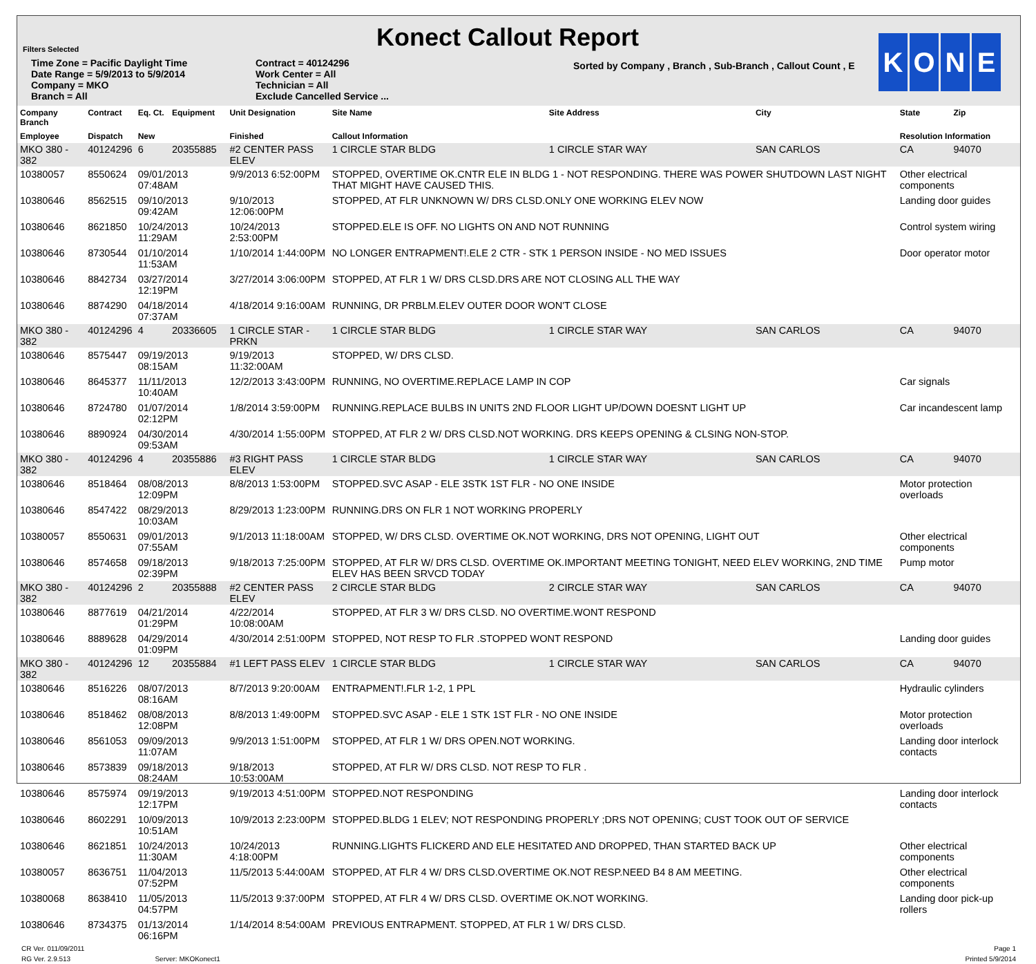Konect Callout Report
Filters Selected
Time Zone = Pacific Daylight Time
Date Range = 5/9/2013 to 5/9/2014
Company = MKO
Branch = All
Contract = 40124296
Work Center = All
Technician = All
Exclude Cancelled Service ...
Sorted by Company , Branch , Sub-Branch , Callout Count , E
KONE
| Company Branch | Contract | Eq. Ct. | Equipment | Unit Designation | Site Name | Site Address | City | State | Zip |
| --- | --- | --- | --- | --- | --- | --- | --- | --- | --- |
| Employee | Dispatch | New | | Finished | Callout Information | | | Resolution Information | |
| MKO 380 - 382 | 40124296 | 6 | 20355885 | #2 CENTER PASS ELEV | 1 CIRCLE STAR BLDG | 1 CIRCLE STAR WAY | SAN CARLOS | CA | 94070 |
| 10380057 | 8550624 | 09/01/2013 07:48AM | | 9/9/2013 6:52:00PM | STOPPED, OVERTIME OK.CNTR ELE IN BLDG 1 - NOT RESPONDING. THERE WAS POWER SHUTDOWN LAST NIGHT THAT MIGHT HAVE CAUSED THIS. | | | Other electrical components | |
| 10380646 | 8562515 | 09/10/2013 09:42AM | | 9/10/2013 12:06:00PM | STOPPED, AT FLR UNKNOWN W/ DRS CLSD.ONLY ONE WORKING ELEV NOW | | | Landing door guides | |
| 10380646 | 8621850 | 10/24/2013 11:29AM | | 10/24/2013 2:53:00PM | STOPPED.ELE IS OFF. NO LIGHTS ON AND NOT RUNNING | | | Control system wiring | |
| 10380646 | 8730544 | 01/10/2014 11:53AM | | 1/10/2014 1:44:00PM | NO LONGER ENTRAPMENT!.ELE 2 CTR - STK 1 PERSON INSIDE - NO MED ISSUES | | | Door operator motor | |
| 10380646 | 8842734 | 03/27/2014 12:19PM | | 3/27/2014 3:06:00PM | STOPPED, AT FLR 1 W/ DRS CLSD.DRS ARE NOT CLOSING ALL THE WAY | | | | |
| 10380646 | 8874290 | 04/18/2014 07:37AM | | 4/18/2014 9:16:00AM | RUNNING, DR PRBLM.ELEV OUTER DOOR WON'T CLOSE | | | | |
| MKO 380 - 382 | 40124296 | 4 | 20336605 | 1 CIRCLE STAR - PRKN | 1 CIRCLE STAR BLDG | 1 CIRCLE STAR WAY | SAN CARLOS | CA | 94070 |
| 10380646 | 8575447 | 09/19/2013 08:15AM | | 9/19/2013 11:32:00AM | STOPPED, W/ DRS CLSD. | | | | |
| 10380646 | 8645377 | 11/11/2013 10:40AM | | 12/2/2013 3:43:00PM | RUNNING, NO OVERTIME.REPLACE LAMP IN COP | | | Car signals | |
| 10380646 | 8724780 | 01/07/2014 02:12PM | | 1/8/2014 3:59:00PM | RUNNING.REPLACE BULBS IN UNITS 2ND FLOOR LIGHT UP/DOWN DOESNT LIGHT UP | | | Car incandescent lamp | |
| 10380646 | 8890924 | 04/30/2014 09:53AM | | 4/30/2014 1:55:00PM | STOPPED, AT FLR 2 W/ DRS CLSD.NOT WORKING. DRS KEEPS OPENING & CLSING NON-STOP. | | | | |
| MKO 380 - 382 | 40124296 | 4 | 20355886 | #3 RIGHT PASS ELEV | 1 CIRCLE STAR BLDG | 1 CIRCLE STAR WAY | SAN CARLOS | CA | 94070 |
| 10380646 | 8518464 | 08/08/2013 12:09PM | | 8/8/2013 1:53:00PM | STOPPED.SVC ASAP - ELE 3STK 1ST FLR - NO ONE INSIDE | | | Motor protection overloads | |
| 10380646 | 8547422 | 08/29/2013 10:03AM | | 8/29/2013 1:23:00PM | RUNNING.DRS ON FLR 1 NOT WORKING PROPERLY | | | | |
| 10380057 | 8550631 | 09/01/2013 07:55AM | | 9/1/2013 11:18:00AM | STOPPED, W/ DRS CLSD. OVERTIME OK.NOT WORKING, DRS NOT OPENING, LIGHT OUT | | | Other electrical components | |
| 10380646 | 8574658 | 09/18/2013 02:39PM | | 9/18/2013 7:25:00PM | STOPPED, AT FLR W/ DRS CLSD. OVERTIME OK.IMPORTANT MEETING TONIGHT, NEED ELEV WORKING, 2ND TIME ELEV HAS BEEN SRVCD TODAY | | | Pump motor | |
| MKO 380 - 382 | 40124296 | 2 | 20355888 | #2 CENTER PASS ELEV | 2 CIRCLE STAR BLDG | 2 CIRCLE STAR WAY | SAN CARLOS | CA | 94070 |
| 10380646 | 8877619 | 04/21/2014 01:29PM | | 4/22/2014 10:08:00AM | STOPPED, AT FLR 3 W/ DRS CLSD. NO OVERTIME.WONT RESPOND | | | | |
| 10380646 | 8889628 | 04/29/2014 01:09PM | | 4/30/2014 2:51:00PM | STOPPED, NOT RESP TO FLR .STOPPED WONT RESPOND | | | Landing door guides | |
| MKO 380 - 382 | 40124296 | 12 | 20355884 | #1 LEFT PASS ELEV | 1 CIRCLE STAR BLDG | 1 CIRCLE STAR WAY | SAN CARLOS | CA | 94070 |
| 10380646 | 8516226 | 08/07/2013 08:16AM | | 8/7/2013 9:20:00AM | ENTRAPMENT!.FLR 1-2, 1 PPL | | | Hydraulic cylinders | |
| 10380646 | 8518462 | 08/08/2013 12:08PM | | 8/8/2013 1:49:00PM | STOPPED.SVC ASAP - ELE 1 STK 1ST FLR - NO ONE INSIDE | | | Motor protection overloads | |
| 10380646 | 8561053 | 09/09/2013 11:07AM | | 9/9/2013 1:51:00PM | STOPPED, AT FLR 1 W/ DRS OPEN.NOT WORKING. | | | Landing door interlock contacts | |
| 10380646 | 8573839 | 09/18/2013 08:24AM | | 9/18/2013 10:53:00AM | STOPPED, AT FLR W/ DRS CLSD. NOT RESP TO FLR . | | | | |
| 10380646 | 8575974 | 09/19/2013 12:17PM | | 9/19/2013 4:51:00PM | STOPPED.NOT RESPONDING | | | Landing door interlock contacts | |
| 10380646 | 8602291 | 10/09/2013 10:51AM | | 10/9/2013 2:23:00PM | STOPPED.BLDG 1 ELEV; NOT RESPONDING PROPERLY ;DRS NOT OPENING; CUST TOOK OUT OF SERVICE | | | | |
| 10380646 | 8621851 | 10/24/2013 11:30AM | | 10/24/2013 4:18:00PM | RUNNING.LIGHTS FLICKERD AND ELE HESITATED AND DROPPED, THAN STARTED BACK UP | | | Other electrical components | |
| 10380057 | 8636751 | 11/04/2013 07:52PM | | 11/5/2013 5:44:00AM | STOPPED, AT FLR 4 W/ DRS CLSD.OVERTIME OK.NOT RESP.NEED B4 8 AM MEETING. | | | Other electrical components | |
| 10380068 | 8638410 | 11/05/2013 04:57PM | | 11/5/2013 9:37:00PM | STOPPED, AT FLR 4 W/ DRS CLSD. OVERTIME OK.NOT WORKING. | | | Landing door pick-up rollers | |
| 10380646 | 8734375 | 01/13/2014 06:16PM | | 1/14/2014 8:54:00AM | PREVIOUS ENTRAPMENT. STOPPED, AT FLR 1 W/ DRS CLSD. | | | | |
CR Ver. 011/09/2011 Page 1
RG Ver. 2.9.513 Server: MKOKonect1 Printed 5/9/2014